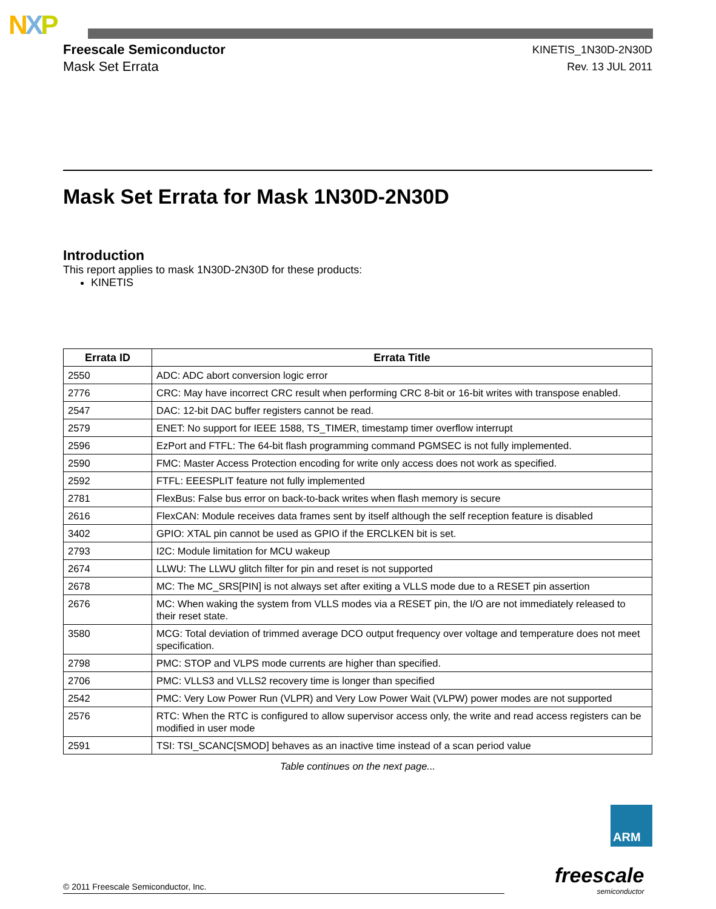NXP
Freescale Semiconductor
Mask Set Errata
KINETIS_1N30D-2N30D
Rev. 13 JUL 2011
Mask Set Errata for Mask 1N30D-2N30D
Introduction
This report applies to mask 1N30D-2N30D for these products:
KINETIS
| Errata ID | Errata Title |
| --- | --- |
| 2550 | ADC: ADC abort conversion logic error |
| 2776 | CRC: May have incorrect CRC result when performing CRC 8-bit or 16-bit writes with transpose enabled. |
| 2547 | DAC: 12-bit DAC buffer registers cannot be read. |
| 2579 | ENET: No support for IEEE 1588, TS_TIMER, timestamp timer overflow interrupt |
| 2596 | EzPort and FTFL: The 64-bit flash programming command PGMSEC is not fully implemented. |
| 2590 | FMC: Master Access Protection encoding for write only access does not work as specified. |
| 2592 | FTFL: EEESPLIT feature not fully implemented |
| 2781 | FlexBus: False bus error on back-to-back writes when flash memory is secure |
| 2616 | FlexCAN: Module receives data frames sent by itself although the self reception feature is disabled |
| 3402 | GPIO: XTAL pin cannot be used as GPIO if the ERCLKEN bit is set. |
| 2793 | I2C: Module limitation for MCU wakeup |
| 2674 | LLWU: The LLWU glitch filter for pin and reset is not supported |
| 2678 | MC: The MC_SRS[PIN] is not always set after exiting a VLLS mode due to a RESET pin assertion |
| 2676 | MC: When waking the system from VLLS modes via a RESET pin, the I/O are not immediately released to their reset state. |
| 3580 | MCG: Total deviation of trimmed average DCO output frequency over voltage and temperature does not meet specification. |
| 2798 | PMC: STOP and VLPS mode currents are higher than specified. |
| 2706 | PMC: VLLS3 and VLLS2 recovery time is longer than specified |
| 2542 | PMC: Very Low Power Run (VLPR) and Very Low Power Wait (VLPW) power modes are not supported |
| 2576 | RTC: When the RTC is configured to allow supervisor access only, the write and read access registers can be modified in user mode |
| 2591 | TSI: TSI_SCANC[SMOD] behaves as an inactive time instead of a scan period value |
Table continues on the next page...
ARM
freescale
semiconductor
© 2011 Freescale Semiconductor, Inc.